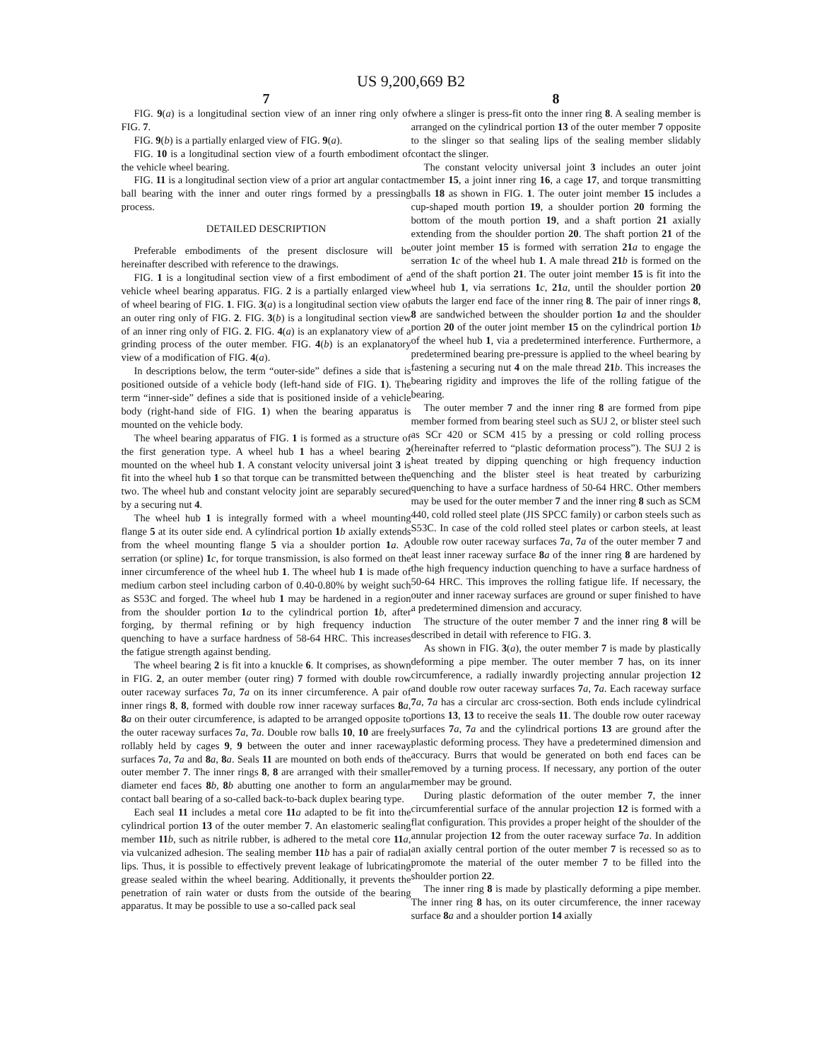US 9,200,669 B2
7
FIG. 9(a) is a longitudinal section view of an inner ring only of FIG. 7.
FIG. 9(b) is a partially enlarged view of FIG. 9(a).
FIG. 10 is a longitudinal section view of a fourth embodiment of the vehicle wheel bearing.
FIG. 11 is a longitudinal section view of a prior art angular contact ball bearing with the inner and outer rings formed by a pressing process.
DETAILED DESCRIPTION
Preferable embodiments of the present disclosure will be hereinafter described with reference to the drawings.
FIG. 1 is a longitudinal section view of a first embodiment of a vehicle wheel bearing apparatus. FIG. 2 is a partially enlarged view of wheel bearing of FIG. 1. FIG. 3(a) is a longitudinal section view of an outer ring only of FIG. 2. FIG. 3(b) is a longitudinal section view of an inner ring only of FIG. 2. FIG. 4(a) is an explanatory view of a grinding process of the outer member. FIG. 4(b) is an explanatory view of a modification of FIG. 4(a).
In descriptions below, the term “outer-side” defines a side that is positioned outside of a vehicle body (left-hand side of FIG. 1). The term “inner-side” defines a side that is positioned inside of a vehicle body (right-hand side of FIG. 1) when the bearing apparatus is mounted on the vehicle body.
The wheel bearing apparatus of FIG. 1 is formed as a structure of the first generation type. A wheel hub 1 has a wheel bearing 2 mounted on the wheel hub 1. A constant velocity universal joint 3 is fit into the wheel hub 1 so that torque can be transmitted between the two. The wheel hub and constant velocity joint are separably secured by a securing nut 4.
The wheel hub 1 is integrally formed with a wheel mounting flange 5 at its outer side end. A cylindrical portion 1 b axially extends from the wheel mounting flange 5 via a shoulder portion 1 a. A serration (or spline) 1 c, for torque transmission, is also formed on the inner circumference of the wheel hub 1. The wheel hub 1 is made of medium carbon steel including carbon of 0.40-0.80% by weight such as S53C and forged. The wheel hub 1 may be hardened in a region from the shoulder portion 1 a to the cylindrical portion 1 b, after forging, by thermal refining or by high frequency induction quenching to have a surface hardness of 58-64 HRC. This increases the fatigue strength against bending.
The wheel bearing 2 is fit into a knuckle 6. It comprises, as shown in FIG. 2, an outer member (outer ring) 7 formed with double row outer raceway surfaces 7 a, 7 a on its inner circumference. A pair of inner rings 8, 8, formed with double row inner raceway surfaces 8 a, 8 a on their outer circumference, is adapted to be arranged opposite to the outer raceway surfaces 7 a, 7 a. Double row balls 10, 10 are freely rollably held by cages 9, 9 between the outer and inner raceway surfaces 7 a, 7 a and 8 a, 8 a. Seals 11 are mounted on both ends of the outer member 7. The inner rings 8, 8 are arranged with their smaller diameter end faces 8 b, 8 b abutting one another to form an angular contact ball bearing of a so-called back-to-back duplex bearing type.
Each seal 11 includes a metal core 11 a adapted to be fit into the cylindrical portion 13 of the outer member 7. An elastomeric sealing member 11 b, such as nitrile rubber, is adhered to the metal core 11 a, via vulcanized adhesion. The sealing member 11 b has a pair of radial lips. Thus, it is possible to effectively prevent leakage of lubricating grease sealed within the wheel bearing. Additionally, it prevents the penetration of rain water or dusts from the outside of the bearing apparatus. It may be possible to use a so-called pack seal
8
where a slinger is press-fit onto the inner ring 8. A sealing member is arranged on the cylindrical portion 13 of the outer member 7 opposite to the slinger so that sealing lips of the sealing member slidably contact the slinger.
The constant velocity universal joint 3 includes an outer joint member 15, a joint inner ring 16, a cage 17, and torque transmitting balls 18 as shown in FIG. 1. The outer joint member 15 includes a cup-shaped mouth portion 19, a shoulder portion 20 forming the bottom of the mouth portion 19, and a shaft portion 21 axially extending from the shoulder portion 20. The shaft portion 21 of the outer joint member 15 is formed with serration 21 a to engage the serration 1 c of the wheel hub 1. A male thread 21 b is formed on the end of the shaft portion 21. The outer joint member 15 is fit into the wheel hub 1, via serrations 1 c, 21 a, until the shoulder portion 20 abuts the larger end face of the inner ring 8. The pair of inner rings 8, 8 are sandwiched between the shoulder portion 1 a and the shoulder portion 20 of the outer joint member 15 on the cylindrical portion 1 b of the wheel hub 1, via a predetermined interference. Furthermore, a predetermined bearing pre-pressure is applied to the wheel bearing by fastening a securing nut 4 on the male thread 21 b. This increases the bearing rigidity and improves the life of the rolling fatigue of the bearing.
The outer member 7 and the inner ring 8 are formed from pipe member formed from bearing steel such as SUJ 2, or blister steel such as SCr 420 or SCM 415 by a pressing or cold rolling process (hereinafter referred to “plastic deformation process”). The SUJ 2 is heat treated by dipping quenching or high frequency induction quenching and the blister steel is heat treated by carburizing quenching to have a surface hardness of 50-64 HRC. Other members may be used for the outer member 7 and the inner ring 8 such as SCM 440, cold rolled steel plate (JIS SPCC family) or carbon steels such as S53C. In case of the cold rolled steel plates or carbon steels, at least double row outer raceway surfaces 7 a, 7 a of the outer member 7 and at least inner raceway surface 8 a of the inner ring 8 are hardened by the high frequency induction quenching to have a surface hardness of 50-64 HRC. This improves the rolling fatigue life. If necessary, the outer and inner raceway surfaces are ground or super finished to have a predetermined dimension and accuracy.
The structure of the outer member 7 and the inner ring 8 will be described in detail with reference to FIG. 3.
As shown in FIG. 3(a), the outer member 7 is made by plastically deforming a pipe member. The outer member 7 has, on its inner circumference, a radially inwardly projecting annular projection 12 and double row outer raceway surfaces 7 a, 7 a. Each raceway surface 7 a, 7 a has a circular arc cross-section. Both ends include cylindrical portions 13, 13 to receive the seals 11. The double row outer raceway surfaces 7 a, 7 a and the cylindrical portions 13 are ground after the plastic deforming process. They have a predetermined dimension and accuracy. Burrs that would be generated on both end faces can be removed by a turning process. If necessary, any portion of the outer member may be ground.
During plastic deformation of the outer member 7, the inner circumferential surface of the annular projection 12 is formed with a flat configuration. This provides a proper height of the shoulder of the annular projection 12 from the outer raceway surface 7 a. In addition an axially central portion of the outer member 7 is recessed so as to promote the material of the outer member 7 to be filled into the shoulder portion 22.
The inner ring 8 is made by plastically deforming a pipe member. The inner ring 8 has, on its outer circumference, the inner raceway surface 8 a and a shoulder portion 14 axially